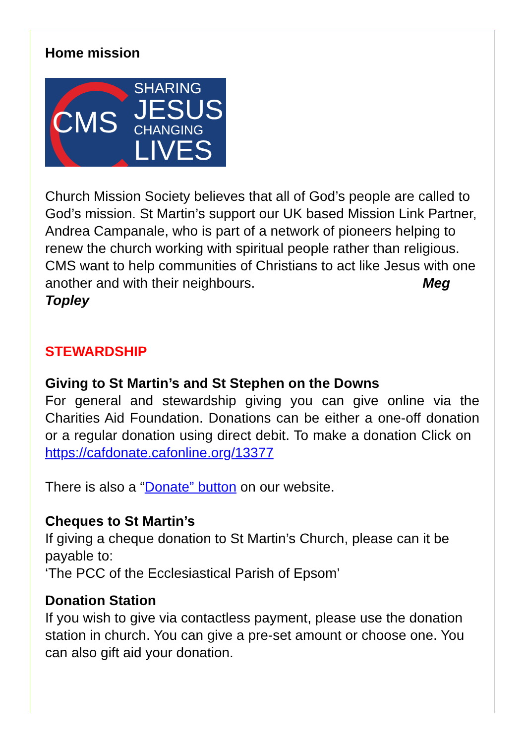Home mission
CMS
SHARING
JESUS
CHANGING
LIVES
Church Mission Society believes that all of God’s people are called to God’s mission. St Martin’s support our UK based Mission Link Partner, Andrea Campanale, who is part of a network of pioneers helping to renew the church working with spiritual people rather than religious. CMS want to help communities of Christians to act like Jesus with one another and with their neighbours. Meg Topley
STEWARDSHIP
Giving to St Martin’s and St Stephen on the Downs
For general and stewardship giving you can give online via the Charities Aid Foundation. Donations can be either a one-off donation or a regular donation using direct debit. To make a donation Click on https://cafdonate.cafonline.org/13377
There is also a “Donate” button on our website.
Cheques to St Martin’s
If giving a cheque donation to St Martin’s Church, please can it be payable to:
‘The PCC of the Ecclesiastical Parish of Epsom’
Donation Station
If you wish to give via contactless payment, please use the donation station in church. You can give a pre-set amount or choose one. You can also gift aid your donation.